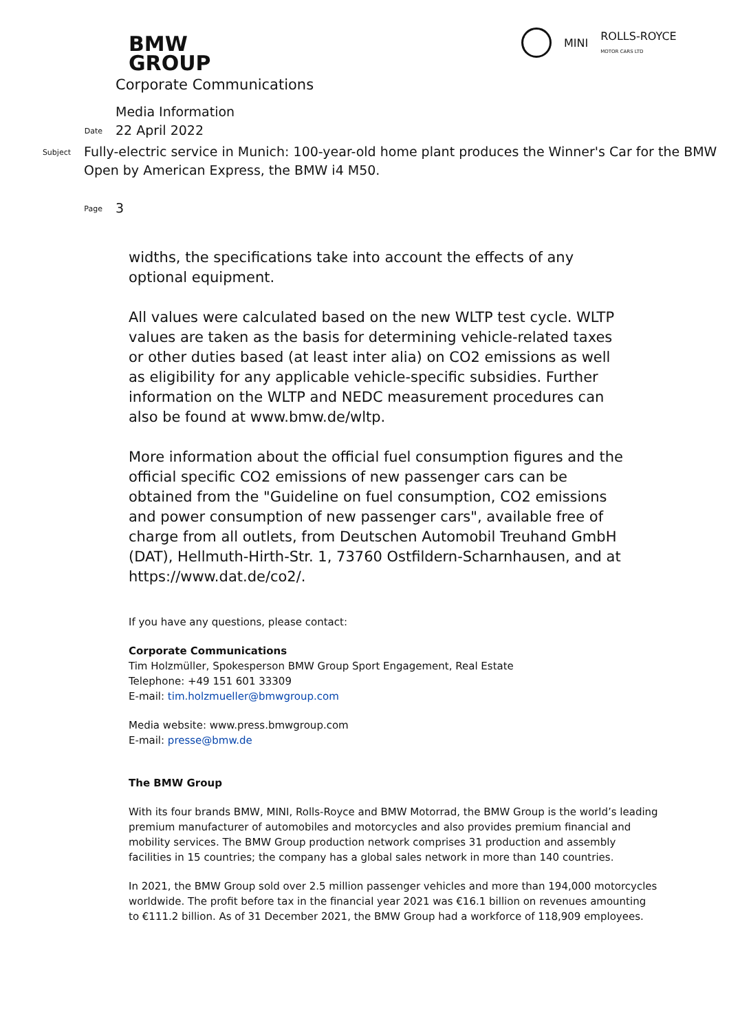BMW
GROUP
MINI ROLLS-ROYCE
MOTOR CARS LTD
Corporate Communications
Media Information
Date
22 April 2022
Subject
Fully-electric service in Munich: 100-year-old home plant produces the Winner's Car for the BMW Open by American Express, the BMW i4 M50.
Page
3
widths, the specifications take into account the effects of any optional equipment.
All values were calculated based on the new WLTP test cycle. WLTP values are taken as the basis for determining vehicle-related taxes or other duties based (at least inter alia) on CO2 emissions as well as eligibility for any applicable vehicle-specific subsidies. Further information on the WLTP and NEDC measurement procedures can also be found at www.bmw.de/wltp.
More information about the official fuel consumption figures and the official specific CO2 emissions of new passenger cars can be obtained from the "Guideline on fuel consumption, CO2 emissions and power consumption of new passenger cars", available free of charge from all outlets, from Deutschen Automobil Treuhand GmbH (DAT), Hellmuth-Hirth-Str. 1, 73760 Ostfildern-Scharnhausen, and at https://www.dat.de/co2/.
If you have any questions, please contact:
Corporate Communications
Tim Holzmüller, Spokesperson BMW Group Sport Engagement, Real Estate
Telephone: +49 151 601 33309
E-mail: tim.holzmueller@bmwgroup.com
Media website: www.press.bmwgroup.com
E-mail: presse@bmw.de
The BMW Group
With its four brands BMW, MINI, Rolls-Royce and BMW Motorrad, the BMW Group is the world’s leading premium manufacturer of automobiles and motorcycles and also provides premium financial and mobility services. The BMW Group production network comprises 31 production and assembly facilities in 15 countries; the company has a global sales network in more than 140 countries.
In 2021, the BMW Group sold over 2.5 million passenger vehicles and more than 194,000 motorcycles worldwide. The profit before tax in the financial year 2021 was €16.1 billion on revenues amounting to €111.2 billion. As of 31 December 2021, the BMW Group had a workforce of 118,909 employees.